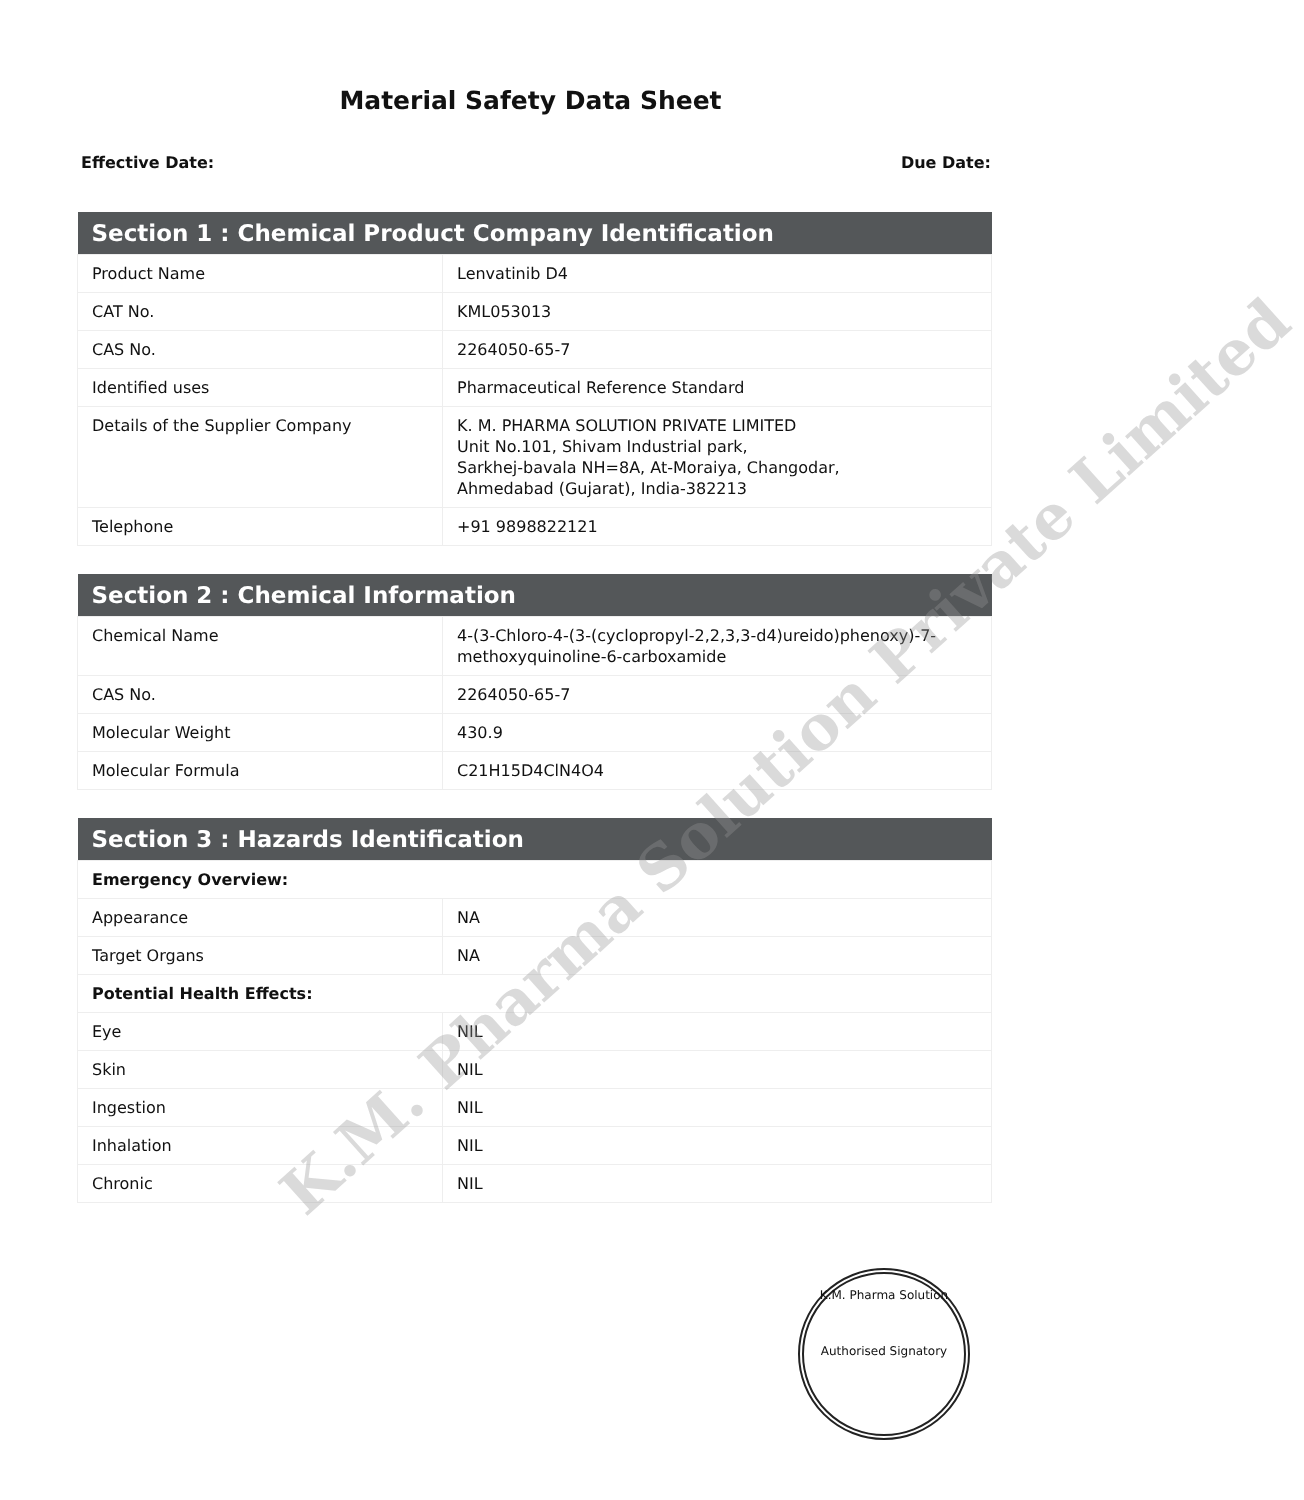Material Safety Data Sheet
Effective Date: Due Date:
| Section 1 : Chemical Product Company Identification | |
| --- | --- |
| Product Name | Lenvatinib D4 |
| CAT No. | KML053013 |
| CAS No. | 2264050-65-7 |
| Identified uses | Pharmaceutical Reference Standard |
| Details of the Supplier Company | K. M. PHARMA SOLUTION PRIVATE LIMITED Unit No.101, Shivam Industrial park, Sarkhej-bavala NH=8A, At-Moraiya, Changodar, Ahmedabad (Gujarat), India-382213 |
| Telephone | +91 9898822121 |
| Section 2 : Chemical Information | |
| --- | --- |
| Chemical Name | 4-(3-Chloro-4-(3-(cyclopropyl-2,2,3,3-d4)ureido)phenoxy)-7-methoxyquinoline-6-carboxamide |
| CAS No. | 2264050-65-7 |
| Molecular Weight | 430.9 |
| Molecular Formula | C21H15D4ClN4O4 |
| Section 3 : Hazards Identification | |
| --- | --- |
| Emergency Overview: | |
| Appearance | NA |
| Target Organs | NA |
| Potential Health Effects: | |
| Eye | NIL |
| Skin | NIL |
| Ingestion | NIL |
| Inhalation | NIL |
| Chronic | NIL |
K.M. Pharma Solution Private Limited
K.M. Pharma Solution
Authorised Signatory